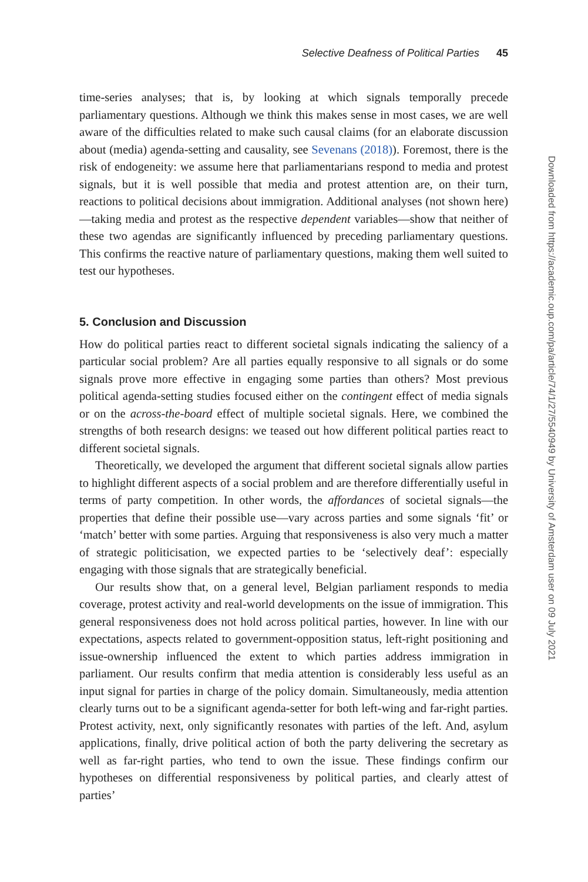Selective Deafness of Political Parties 45
time-series analyses; that is, by looking at which signals temporally precede parliamentary questions. Although we think this makes sense in most cases, we are well aware of the difficulties related to make such causal claims (for an elaborate discussion about (media) agenda-setting and causality, see Sevenans (2018)). Foremost, there is the risk of endogeneity: we assume here that parliamentarians respond to media and protest signals, but it is well possible that media and protest attention are, on their turn, reactions to political decisions about immigration. Additional analyses (not shown here)—taking media and protest as the respective dependent variables—show that neither of these two agendas are significantly influenced by preceding parliamentary questions. This confirms the reactive nature of parliamentary questions, making them well suited to test our hypotheses.
5. Conclusion and Discussion
How do political parties react to different societal signals indicating the saliency of a particular social problem? Are all parties equally responsive to all signals or do some signals prove more effective in engaging some parties than others? Most previous political agenda-setting studies focused either on the contingent effect of media signals or on the across-the-board effect of multiple societal signals. Here, we combined the strengths of both research designs: we teased out how different political parties react to different societal signals.
Theoretically, we developed the argument that different societal signals allow parties to highlight different aspects of a social problem and are therefore differentially useful in terms of party competition. In other words, the affordances of societal signals—the properties that define their possible use—vary across parties and some signals ‘fit’ or ‘match’ better with some parties. Arguing that responsiveness is also very much a matter of strategic politicisation, we expected parties to be ‘selectively deaf’: especially engaging with those signals that are strategically beneficial.
Our results show that, on a general level, Belgian parliament responds to media coverage, protest activity and real-world developments on the issue of immigration. This general responsiveness does not hold across political parties, however. In line with our expectations, aspects related to government-opposition status, left-right positioning and issue-ownership influenced the extent to which parties address immigration in parliament. Our results confirm that media attention is considerably less useful as an input signal for parties in charge of the policy domain. Simultaneously, media attention clearly turns out to be a significant agenda-setter for both left-wing and far-right parties. Protest activity, next, only significantly resonates with parties of the left. And, asylum applications, finally, drive political action of both the party delivering the secretary as well as far-right parties, who tend to own the issue. These findings confirm our hypotheses on differential responsiveness by political parties, and clearly attest of parties’
Downloaded from https://academic.oup.com/pa/article/74/1/27/5540949 by University of Amsterdam user on 09 July 2021